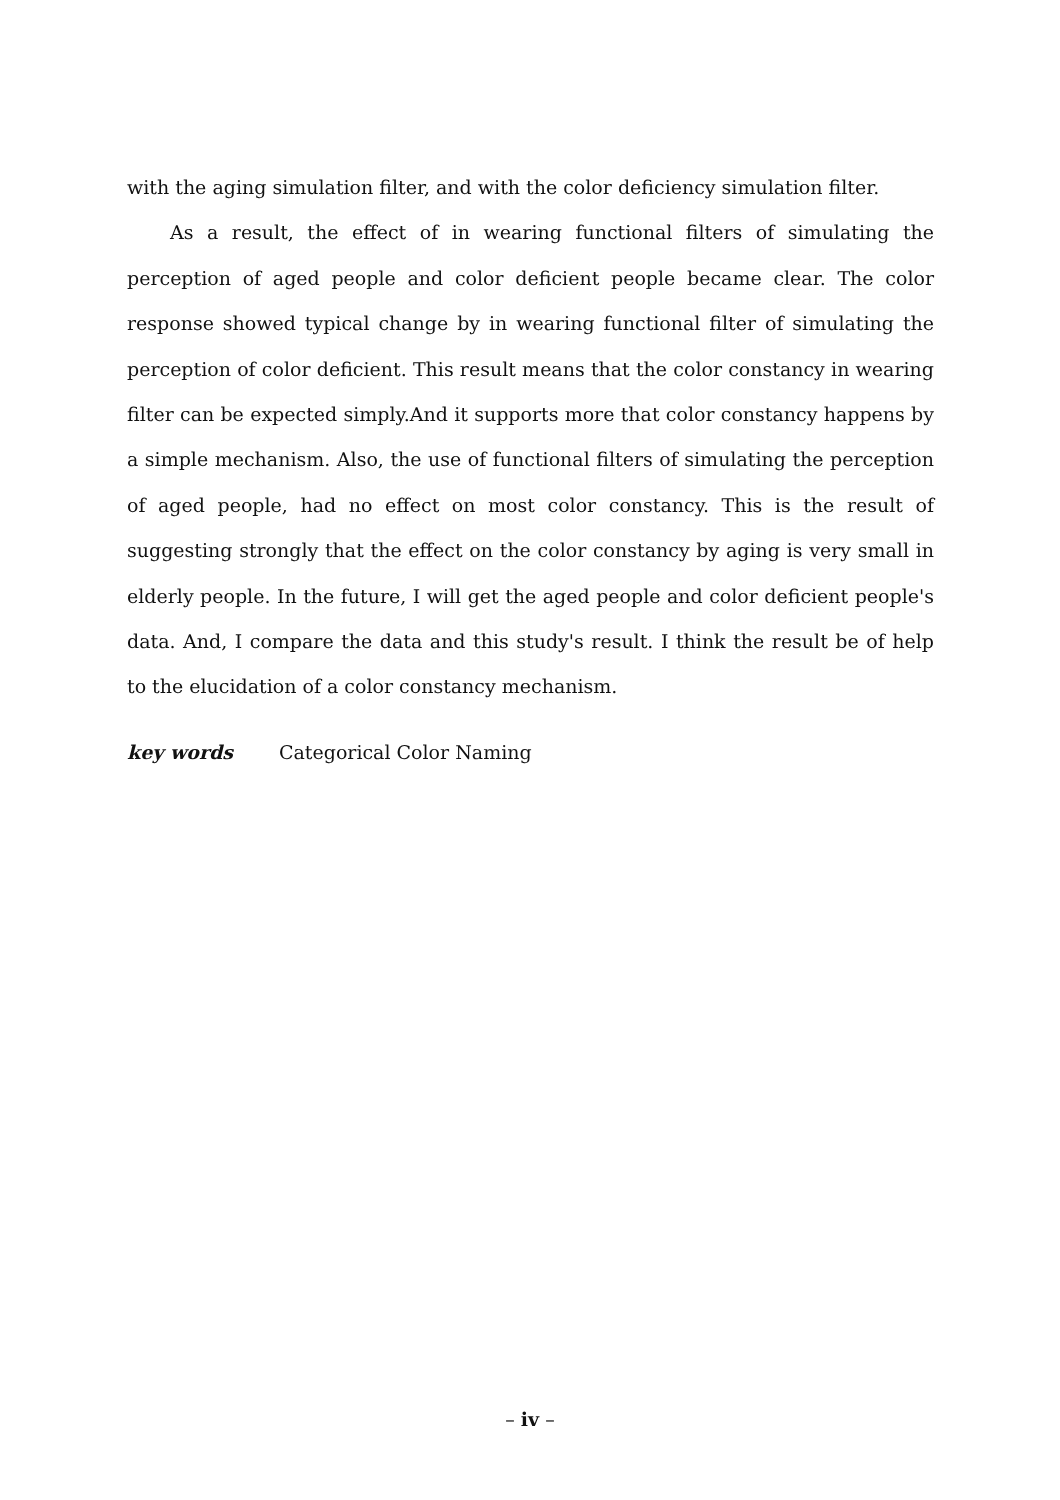with the aging simulation filter, and with the color deficiency simulation filter.
As a result, the effect of in wearing functional filters of simulating the perception of aged people and color deficient people became clear. The color response showed typical change by in wearing functional filter of simulating the perception of color deficient. This result means that the color constancy in wearing filter can be expected simply.And it supports more that color constancy happens by a simple mechanism. Also, the use of functional filters of simulating the perception of aged people, had no effect on most color constancy. This is the result of suggesting strongly that the effect on the color constancy by aging is very small in elderly people. In the future, I will get the aged people and color deficient people's data. And, I compare the data and this study's result. I think the result be of help to the elucidation of a color constancy mechanism.
key words Categorical Color Naming
– iv –